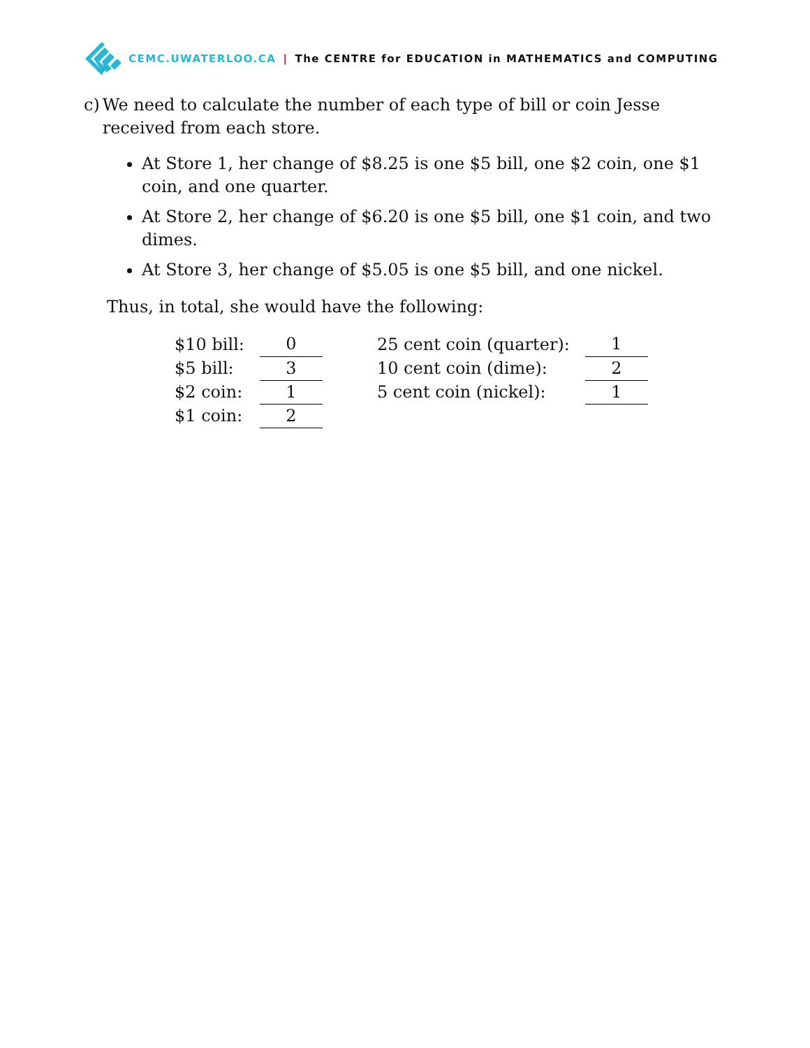CEMC.UWATERLOO.CA | The CENTRE for EDUCATION in MATHEMATICS and COMPUTING
c) We need to calculate the number of each type of bill or coin Jesse received from each store.
At Store 1, her change of $8.25 is one $5 bill, one $2 coin, one $1 coin, and one quarter.
At Store 2, her change of $6.20 is one $5 bill, one $1 coin, and two dimes.
At Store 3, her change of $5.05 is one $5 bill, and one nickel.
Thus, in total, she would have the following:
| $10 bill: | | 0 | | 25 cent coin (quarter): | | 1 |
| $5 bill: | | 3 | | 10 cent coin (dime): | | 2 |
| $2 coin: | | 1 | | 5 cent coin (nickel): | | 1 |
| $1 coin: | | 2 | | | | |